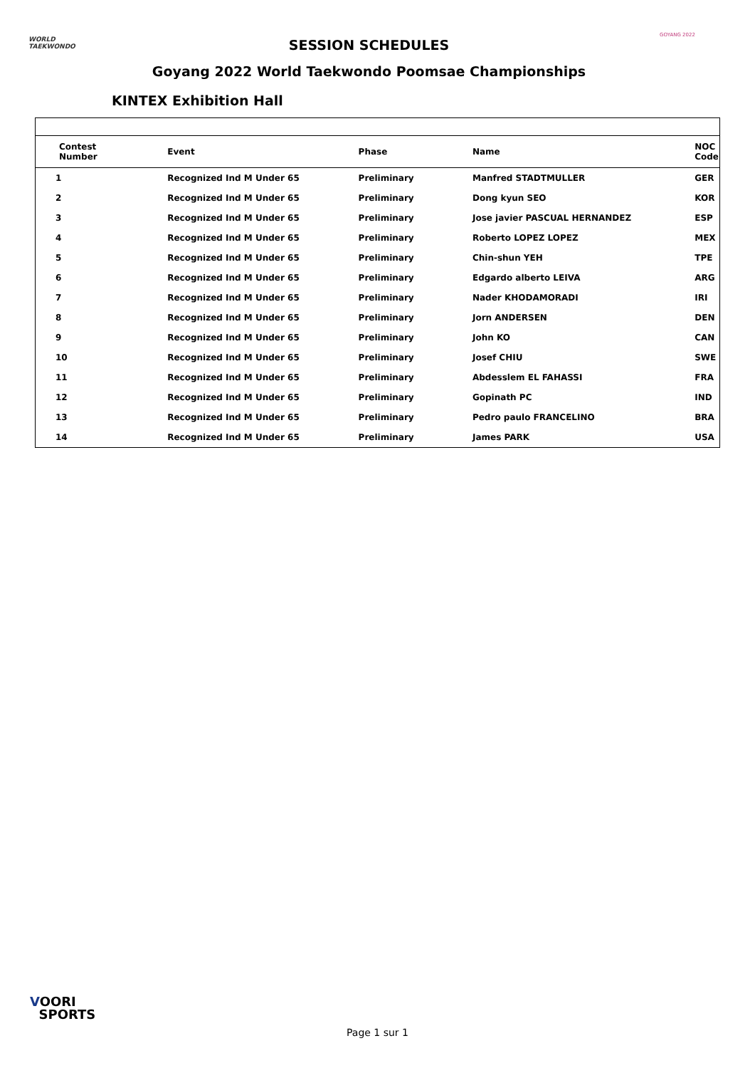WORLD
TAEKWONDO
SESSION SCHEDULES
GOYANG 2022
Goyang 2022 World Taekwondo Poomsae Championships
KINTEX Exhibition Hall
| Contest Number | Event | Phase | Name | NOC Code |
| --- | --- | --- | --- | --- |
| 1 | Recognized Ind M Under 65 | Preliminary | Manfred STADTMULLER | GER |
| 2 | Recognized Ind M Under 65 | Preliminary | Dong kyun SEO | KOR |
| 3 | Recognized Ind M Under 65 | Preliminary | Jose javier PASCUAL HERNANDEZ | ESP |
| 4 | Recognized Ind M Under 65 | Preliminary | Roberto LOPEZ LOPEZ | MEX |
| 5 | Recognized Ind M Under 65 | Preliminary | Chin-shun YEH | TPE |
| 6 | Recognized Ind M Under 65 | Preliminary | Edgardo alberto LEIVA | ARG |
| 7 | Recognized Ind M Under 65 | Preliminary | Nader KHODAMORADI | IRI |
| 8 | Recognized Ind M Under 65 | Preliminary | Jorn ANDERSEN | DEN |
| 9 | Recognized Ind M Under 65 | Preliminary | John KO | CAN |
| 10 | Recognized Ind M Under 65 | Preliminary | Josef CHIU | SWE |
| 11 | Recognized Ind M Under 65 | Preliminary | Abdesslem EL FAHASSI | FRA |
| 12 | Recognized Ind M Under 65 | Preliminary | Gopinath PC | IND |
| 13 | Recognized Ind M Under 65 | Preliminary | Pedro paulo FRANCELINO | BRA |
| 14 | Recognized Ind M Under 65 | Preliminary | James PARK | USA |
VOORI
SPORTS
Page 1 sur 1